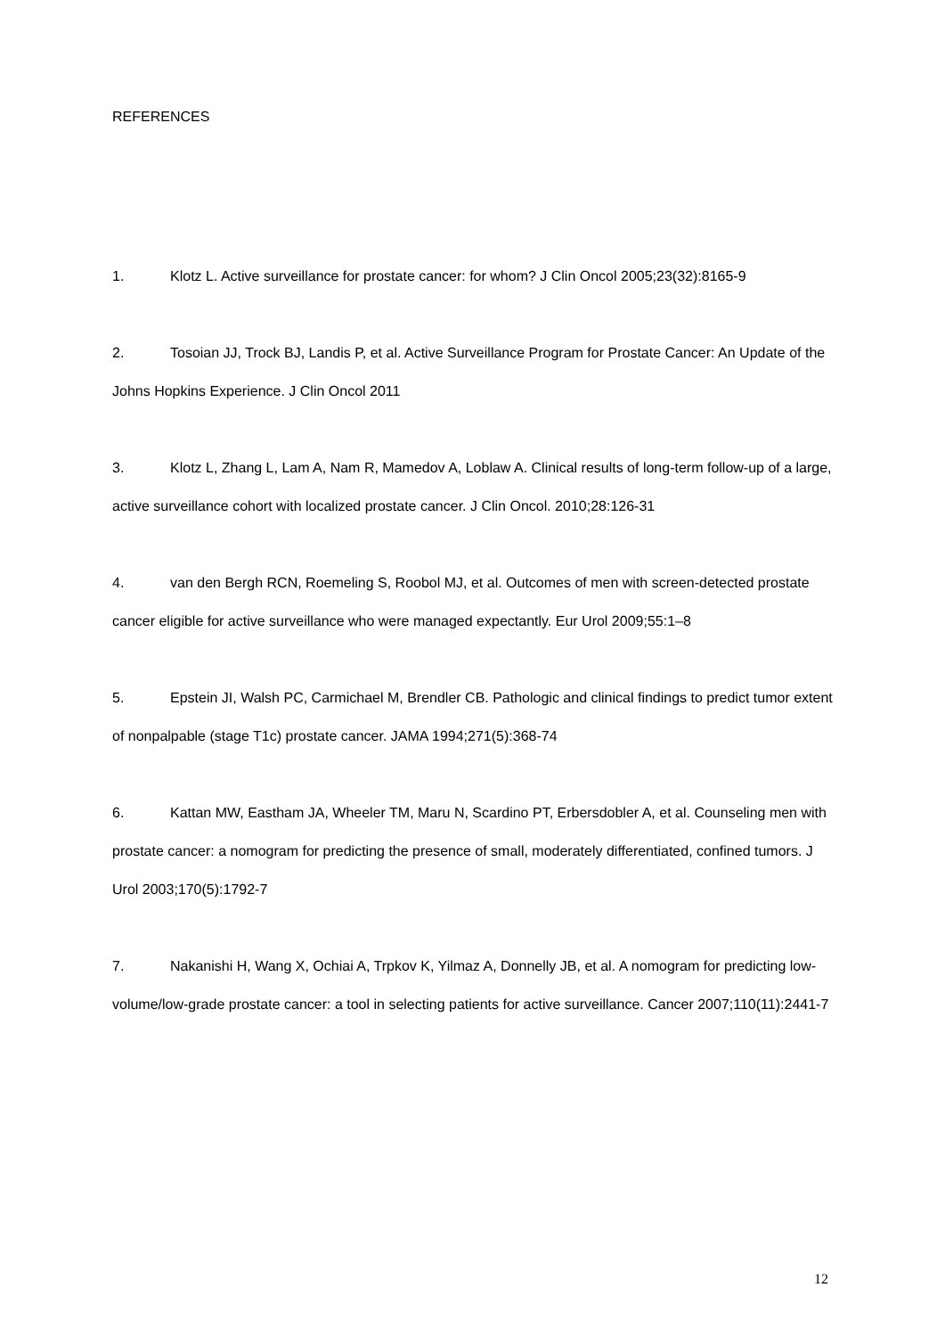REFERENCES
1. Klotz L. Active surveillance for prostate cancer: for whom? J Clin Oncol 2005;23(32):8165-9
2. Tosoian JJ, Trock BJ, Landis P, et al. Active Surveillance Program for Prostate Cancer: An Update of the Johns Hopkins Experience. J Clin Oncol 2011
3. Klotz L, Zhang L, Lam A, Nam R, Mamedov A, Loblaw A. Clinical results of long-term follow-up of a large, active surveillance cohort with localized prostate cancer. J Clin Oncol. 2010;28:126-31
4. van den Bergh RCN, Roemeling S, Roobol MJ, et al. Outcomes of men with screen-detected prostate cancer eligible for active surveillance who were managed expectantly. Eur Urol 2009;55:1–8
5. Epstein JI, Walsh PC, Carmichael M, Brendler CB. Pathologic and clinical findings to predict tumor extent of nonpalpable (stage T1c) prostate cancer. JAMA 1994;271(5):368-74
6. Kattan MW, Eastham JA, Wheeler TM, Maru N, Scardino PT, Erbersdobler A, et al. Counseling men with prostate cancer: a nomogram for predicting the presence of small, moderately differentiated, confined tumors. J Urol 2003;170(5):1792-7
7. Nakanishi H, Wang X, Ochiai A, Trpkov K, Yilmaz A, Donnelly JB, et al. A nomogram for predicting low-volume/low-grade prostate cancer: a tool in selecting patients for active surveillance. Cancer 2007;110(11):2441-7
12